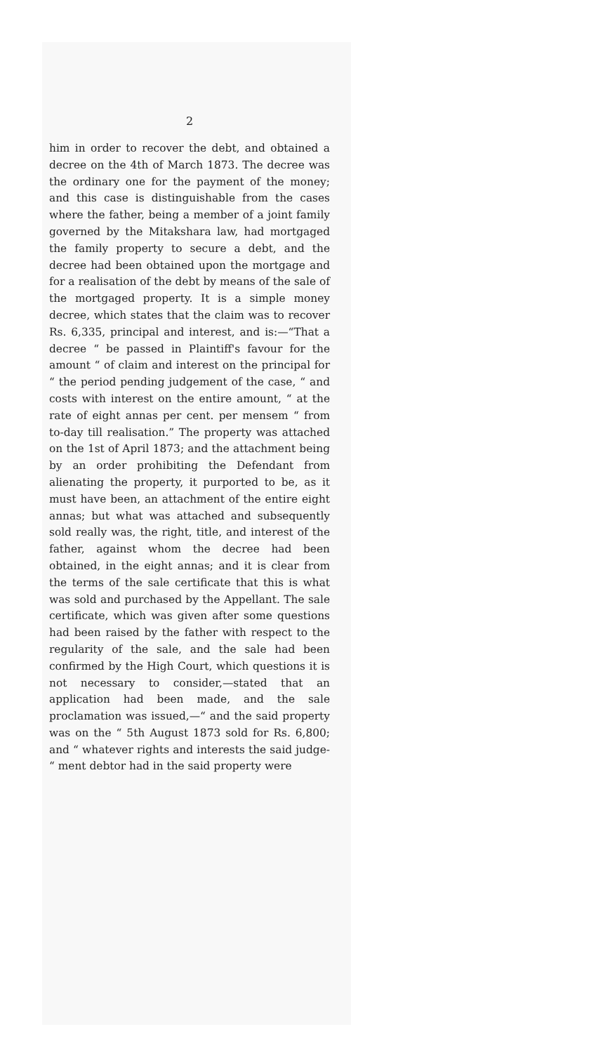2
him in order to recover the debt, and obtained a decree on the 4th of March 1873. The decree was the ordinary one for the payment of the money; and this case is distinguishable from the cases where the father, being a member of a joint family governed by the Mitakshara law, had mortgaged the family property to secure a debt, and the decree had been obtained upon the mortgage and for a realisation of the debt by means of the sale of the mortgaged property. It is a simple money decree, which states that the claim was to recover Rs. 6,335, principal and interest, and is:—“That a decree “ be passed in Plaintiff's favour for the amount “ of claim and interest on the principal for “ the period pending judgement of the case, “ and costs with interest on the entire amount, “ at the rate of eight annas per cent. per mensem “ from to-day till realisation.” The property was attached on the 1st of April 1873; and the attachment being by an order prohibiting the Defendant from alienating the property, it purported to be, as it must have been, an attachment of the entire eight annas; but what was attached and subsequently sold really was, the right, title, and interest of the father, against whom the decree had been obtained, in the eight annas; and it is clear from the terms of the sale certificate that this is what was sold and purchased by the Appellant. The sale certificate, which was given after some questions had been raised by the father with respect to the regularity of the sale, and the sale had been confirmed by the High Court, which questions it is not necessary to consider,—stated that an application had been made, and the sale proclamation was issued,—“ and the said property was on the “ 5th August 1873 sold for Rs. 6,800; and “ whatever rights and interests the said judge- “ ment debtor had in the said property were